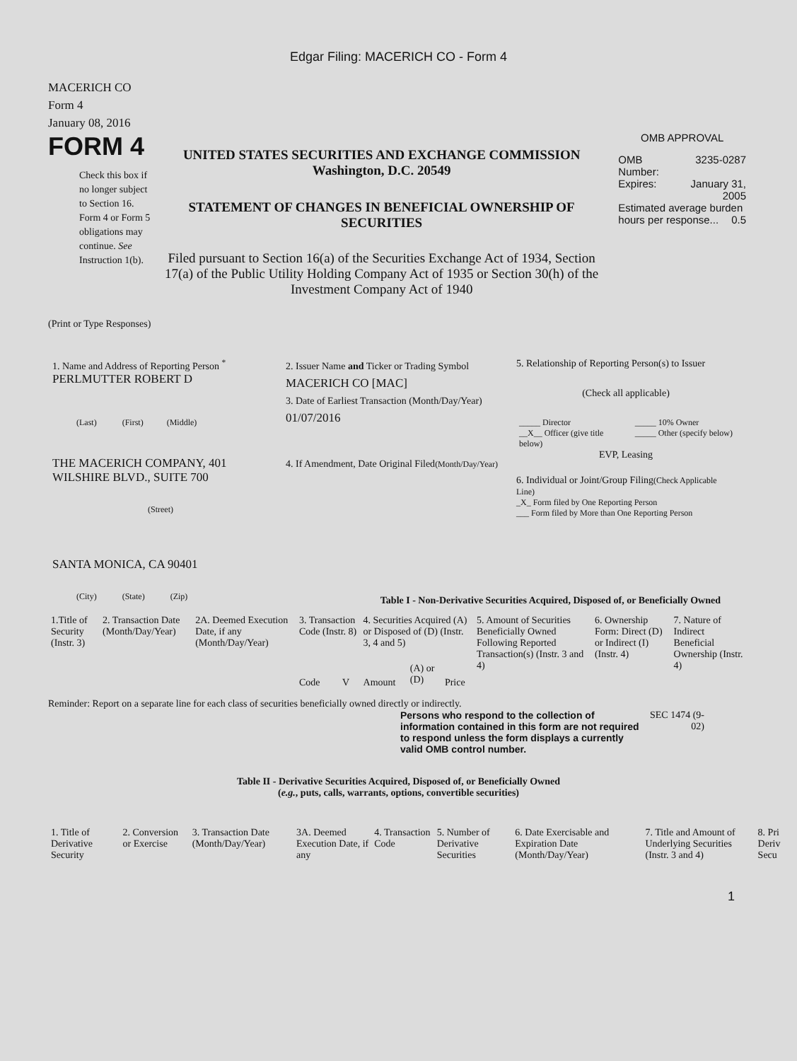Edgar Filing: MACERICH CO - Form 4
MACERICH CO
Form 4
January 08, 2016
FORM 4
Check this box if no longer subject to Section 16. Form 4 or Form 5 obligations may continue. See Instruction 1(b).
UNITED STATES SECURITIES AND EXCHANGE COMMISSION
Washington, D.C. 20549
STATEMENT OF CHANGES IN BENEFICIAL OWNERSHIP OF SECURITIES
Filed pursuant to Section 16(a) of the Securities Exchange Act of 1934, Section 17(a) of the Public Utility Holding Company Act of 1935 or Section 30(h) of the Investment Company Act of 1940
OMB APPROVAL
| OMB Number: | 3235-0287 |
| Expires: | January 31, 2005 |
| Estimated average burden hours per response... 0.5 | |
(Print or Type Responses)
1. Name and Address of Reporting Person <sup>*</sup>
PERLMUTTER ROBERT D
(Last) (First) (Middle)
THE MACERICH COMPANY, 401 WILSHIRE BLVD., SUITE 700
(Street)
SANTA MONICA, CA 90401
(City) (State) (Zip)
2. Issuer Name and Ticker or Trading Symbol
MACERICH CO [MAC]
3. Date of Earliest Transaction (Month/Day/Year)
01/07/2016
4. If Amendment, Date Original Filed(Month/Day/Year)
5. Relationship of Reporting Person(s) to Issuer
(Check all applicable)
| _____ Director | _____ 10% Owner |
| __X__ Officer (give title below) | _____ Other (specify below) |
EVP, Leasing
6. Individual or Joint/Group Filing(Check Applicable Line)
_X_ Form filed by One Reporting Person
___ Form filed by More than One Reporting Person
Table I - Non-Derivative Securities Acquired, Disposed of, or Beneficially Owned
| 1.Title of Security (Instr. 3) | 2. Transaction Date (Month/Day/Year) | 2A. Deemed Execution Date, if any (Month/Day/Year) | 3. Transaction Code (Instr. 8) | | 4. Securities Acquired (A) or Disposed of (D) (Instr. 3, 4 and 5) | | | 5. Amount of Securities Beneficially Owned Following Reported Transaction(s) (Instr. 3 and 4) | 6. Ownership Form: Direct (D) or Indirect (I) (Instr. 4) | 7. Nature of Indirect Beneficial Ownership (Instr. 4) |
| | | | Code | V | Amount | (A) or (D) | Price | | | |
Reminder: Report on a separate line for each class of securities beneficially owned directly or indirectly.
Persons who respond to the collection of information contained in this form are not required to respond unless the form displays a currently valid OMB control number.
SEC 1474 (9-02)
Table II - Derivative Securities Acquired, Disposed of, or Beneficially Owned
(e.g., puts, calls, warrants, options, convertible securities)
| 1. Title of Derivative Security | 2. Conversion or Exercise | 3. Transaction Date (Month/Day/Year) | 3A. Deemed Execution Date, if any | 4. Transaction Code | 5. Number of Derivative Securities | 6. Date Exercisable and Expiration Date (Month/Day/Year) | 7. Title and Amount of Underlying Securities (Instr. 3 and 4) | 8. Pri Deriv Secu |
1